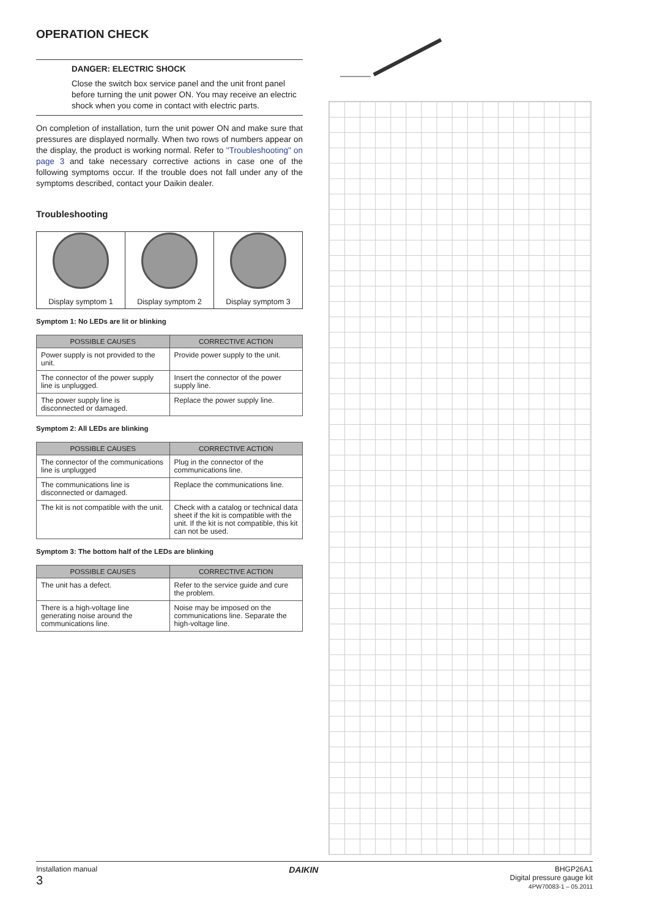OPERATION CHECK
DANGER: ELECTRIC SHOCK
Close the switch box service panel and the unit front panel before turning the unit power ON. You may receive an electric shock when you come in contact with electric parts.
On completion of installation, turn the unit power ON and make sure that pressures are displayed normally. When two rows of numbers appear on the display, the product is working normal. Refer to "Troubleshooting" on page 3 and take necessary corrective actions in case one of the following symptoms occur. If the trouble does not fall under any of the symptoms described, contact your Daikin dealer.
Troubleshooting
Display symptom 1 Display symptom 2 Display symptom 3
Symptom 1: No LEDs are lit or blinking
| POSSIBLE CAUSES | CORRECTIVE ACTION |
| --- | --- |
| Power supply is not provided to the unit. | Provide power supply to the unit. |
| The connector of the power supply line is unplugged. | Insert the connector of the power supply line. |
| The power supply line is disconnected or damaged. | Replace the power supply line. |
Symptom 2: All LEDs are blinking
| POSSIBLE CAUSES | CORRECTIVE ACTION |
| --- | --- |
| The connector of the communications line is unplugged | Plug in the connector of the communications line. |
| The communications line is disconnected or damaged. | Replace the communications line. |
| The kit is not compatible with the unit. | Check with a catalog or technical data sheet if the kit is compatible with the unit. If the kit is not compatible, this kit can not be used. |
Symptom 3: The bottom half of the LEDs are blinking
| POSSIBLE CAUSES | CORRECTIVE ACTION |
| --- | --- |
| The unit has a defect. | Refer to the service guide and cure the problem. |
| There is a high-voltage line generating noise around the communications line. | Noise may be imposed on the communications line. Separate the high-voltage line. |
Installation manual
3
DAIKIN
BHGP26A1
Digital pressure gauge kit
4PW70083-1 – 05.2011